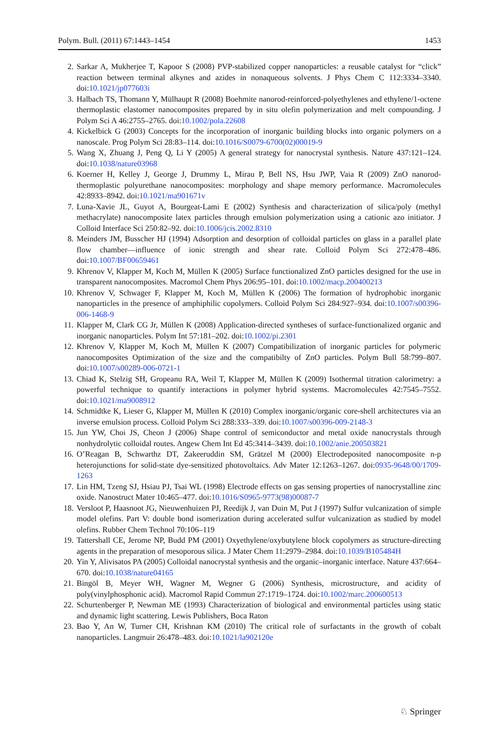Polym. Bull. (2011) 67:1443–1454 1453
2. Sarkar A, Mukherjee T, Kapoor S (2008) PVP-stabilized copper nanoparticles: a reusable catalyst for “click” reaction between terminal alkynes and azides in nonaqueous solvents. J Phys Chem C 112:3334–3340. doi:10.1021/jp077603i
3. Halbach TS, Thomann Y, Mülhaupt R (2008) Boehmite nanorod-reinforced-polyethylenes and ethylene/1-octene thermoplastic elastomer nanocomposites prepared by in situ olefin polymerization and melt compounding. J Polym Sci A 46:2755–2765. doi:10.1002/pola.22608
4. Kickelbick G (2003) Concepts for the incorporation of inorganic building blocks into organic polymers on a nanoscale. Prog Polym Sci 28:83–114. doi:10.1016/S0079-6700(02)00019-9
5. Wang X, Zhuang J, Peng Q, Li Y (2005) A general strategy for nanocrystal synthesis. Nature 437:121–124. doi:10.1038/nature03968
6. Koerner H, Kelley J, George J, Drummy L, Mirau P, Bell NS, Hsu JWP, Vaia R (2009) ZnO nanorod-thermoplastic polyurethane nanocomposites: morphology and shape memory performance. Macromolecules 42:8933–8942. doi:10.1021/ma901671v
7. Luna-Xavie JL, Guyot A, Bourgeat-Lami E (2002) Synthesis and characterization of silica/poly (methyl methacrylate) nanocomposite latex particles through emulsion polymerization using a cationic azo initiator. J Colloid Interface Sci 250:82–92. doi:10.1006/jcis.2002.8310
8. Meinders JM, Busscher HJ (1994) Adsorption and desorption of colloidal particles on glass in a parallel plate flow chamber—influence of ionic strength and shear rate. Colloid Polym Sci 272:478–486. doi:10.1007/BF00659461
9. Khrenov V, Klapper M, Koch M, Müllen K (2005) Surface functionalized ZnO particles designed for the use in transparent nanocomposites. Macromol Chem Phys 206:95–101. doi:10.1002/macp.200400213
10. Khrenov V, Schwager F, Klapper M, Koch M, Müllen K (2006) The formation of hydrophobic inorganic nanoparticles in the presence of amphiphilic copolymers. Colloid Polym Sci 284:927–934. doi:10.1007/s00396-006-1468-9
11. Klapper M, Clark CG Jr, Müllen K (2008) Application-directed syntheses of surface-functionalized organic and inorganic nanoparticles. Polym Int 57:181–202. doi:10.1002/pi.2301
12. Khrenov V, Klapper M, Koch M, Müllen K (2007) Compatibilization of inorganic particles for polymeric nanocomposites Optimization of the size and the compatibilty of ZnO particles. Polym Bull 58:799–807. doi:10.1007/s00289-006-0721-1
13. Chiad K, Stelzig SH, Gropeanu RA, Weil T, Klapper M, Müllen K (2009) Isothermal titration calorimetry: a powerful technique to quantify interactions in polymer hybrid systems. Macromolecules 42:7545–7552. doi:10.1021/ma9008912
14. Schmidtke K, Lieser G, Klapper M, Müllen K (2010) Complex inorganic/organic core-shell architectures via an inverse emulsion process. Colloid Polym Sci 288:333–339. doi:10.1007/s00396-009-2148-3
15. Jun YW, Choi JS, Cheon J (2006) Shape control of semiconductor and metal oxide nanocrystals through nonhydrolytic colloidal routes. Angew Chem Int Ed 45:3414–3439. doi:10.1002/anie.200503821
16. O’Reagan B, Schwarthz DT, Zakeeruddin SM, Grätzel M (2000) Electrodeposited nanocomposite n-p heterojunctions for solid-state dye-sensitized photovoltaics. Adv Mater 12:1263–1267. doi:0935-9648/00/1709-1263
17. Lin HM, Tzeng SJ, Hsiau PJ, Tsai WL (1998) Electrode effects on gas sensing properties of nanocrystalline zinc oxide. Nanostruct Mater 10:465–477. doi:10.1016/S0965-9773(98)00087-7
18. Versloot P, Haasnoot JG, Nieuwenhuizen PJ, Reedijk J, van Duin M, Put J (1997) Sulfur vulcanization of simple model olefins. Part V: double bond isomerization during accelerated sulfur vulcanization as studied by model olefins. Rubber Chem Technol 70:106–119
19. Tattershall CE, Jerome NP, Budd PM (2001) Oxyethylene/oxybutylene block copolymers as structure-directing agents in the preparation of mesoporous silica. J Mater Chem 11:2979–2984. doi:10.1039/B105484H
20. Yin Y, Alivisatos PA (2005) Colloidal nanocrystal synthesis and the organic–inorganic interface. Nature 437:664–670. doi:10.1038/nature04165
21. Bingöl B, Meyer WH, Wagner M, Wegner G (2006) Synthesis, microstructure, and acidity of poly(vinylphosphonic acid). Macromol Rapid Commun 27:1719–1724. doi:10.1002/marc.200600513
22. Schurtenberger P, Newman ME (1993) Characterization of biological and environmental particles using static and dynamic light scattering. Lewis Publishers, Boca Raton
23. Bao Y, An W, Turner CH, Krishnan KM (2010) The critical role of surfactants in the growth of cobalt nanoparticles. Langmuir 26:478–483. doi:10.1021/la902120e
♘ Springer